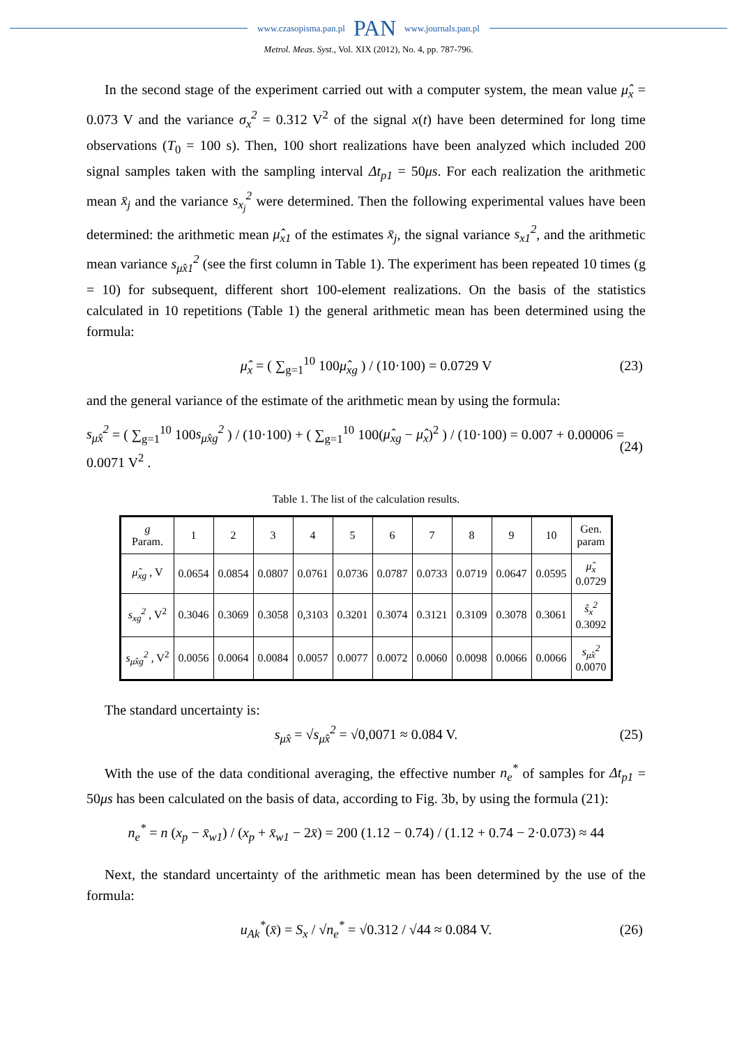www.czasopisma.pan.pl PAN www.journals.pan.pl
Metrol. Meas. Syst., Vol. XIX (2012), No. 4, pp. 787-796.
In the second stage of the experiment carried out with a computer system, the mean value μ̂<sub>x</sub> = 0.073 V and the variance σ<sub>x</sub><sup>2</sup> = 0.312 V<sup>2</sup> of the signal x(t) have been determined for long time observations (T<sub>0</sub> = 100 s). Then, 100 short realizations have been analyzed which included 200 signal samples taken with the sampling interval Δt<sub>p1</sub> = 50μs. For each realization the arithmetic mean x̄<sub>j</sub> and the variance s<sub>x<sub>j</sub></sub><sup>2</sup> were determined. Then the following experimental values have been determined: the arithmetic mean μ̂<sub>x1</sub> of the estimates x̄<sub>j</sub>, the signal variance s<sub>x1</sub><sup>2</sup>, and the arithmetic mean variance s<sub>μ̂x1</sub><sup>2</sup> (see the first column in Table 1). The experiment has been repeated 10 times (g = 10) for subsequent, different short 100-element realizations. On the basis of the statistics calculated in 10 repetitions (Table 1) the general arithmetic mean has been determined using the formula:
μ̂<sub>x</sub> = ( ∑<sub>g=1</sub><sup>10</sup> 100μ̂<sub>xg</sub> ) / (10·100) = 0.0729 V (23)
and the general variance of the estimate of the arithmetic mean by using the formula:
s<sub>μ̂x</sub><sup>2</sup> = ( ∑<sub>g=1</sub><sup>10</sup> 100s<sub>μ̂xg</sub><sup>2</sup> ) / (10·100) + ( ∑<sub>g=1</sub><sup>10</sup> 100(μ̂<sub>xg</sub> − μ̂<sub>x</sub>)<sup>2</sup> ) / (10·100) = 0.007 + 0.00006 = 0.0071 V<sup>2</sup> . (24)
Table 1. The list of the calculation results.
| g Param. | 1 | 2 | 3 | 4 | 5 | 6 | 7 | 8 | 9 | 10 | Gen. param |
| --- | --- | --- | --- | --- | --- | --- | --- | --- | --- | --- | --- |
| μ̂<sub>xg</sub> , V | 0.0654 | 0.0854 | 0.0807 | 0.0761 | 0.0736 | 0.0787 | 0.0733 | 0.0719 | 0.0647 | 0.0595 | μ̂<sub>x</sub> 0.0729 |
| s<sub>xg</sub><sup>2</sup> , V<sup>2</sup> | 0.3046 | 0.3069 | 0.3058 | 0,3103 | 0.3201 | 0.3074 | 0.3121 | 0.3109 | 0.3078 | 0.3061 | ŝ<sub>x</sub><sup>2</sup> 0.3092 |
| s<sub>μ̂xg</sub><sup>2</sup> , V<sup>2</sup> | 0.0056 | 0.0064 | 0.0084 | 0.0057 | 0.0077 | 0.0072 | 0.0060 | 0.0098 | 0.0066 | 0.0066 | s<sub>μ̂x</sub><sup>2</sup> 0.0070 |
The standard uncertainty is:
s<sub>μ̂x</sub> = √s<sub>μ̂x</sub><sup>2</sup> = √0,0071 ≈ 0.084 V. (25)
With the use of the data conditional averaging, the effective number n<sub>e</sub><sup>*</sup> of samples for Δt<sub>p1</sub> = 50μs has been calculated on the basis of data, according to Fig. 3b, by using the formula (21):
n<sub>e</sub><sup>*</sup> = n (x<sub>p</sub> − x̄<sub>w1</sub>) / (x<sub>p</sub> + x̄<sub>w1</sub> − 2x̄) = 200 (1.12 − 0.74) / (1.12 + 0.74 − 2·0.073) ≈ 44
Next, the standard uncertainty of the arithmetic mean has been determined by the use of the formula:
u<sub>Ak</sub><sup>*</sup>(x̄) = S<sub>x</sub> / √n<sub>e</sub><sup>*</sup> = √0.312 / √44 ≈ 0.084 V. (26)